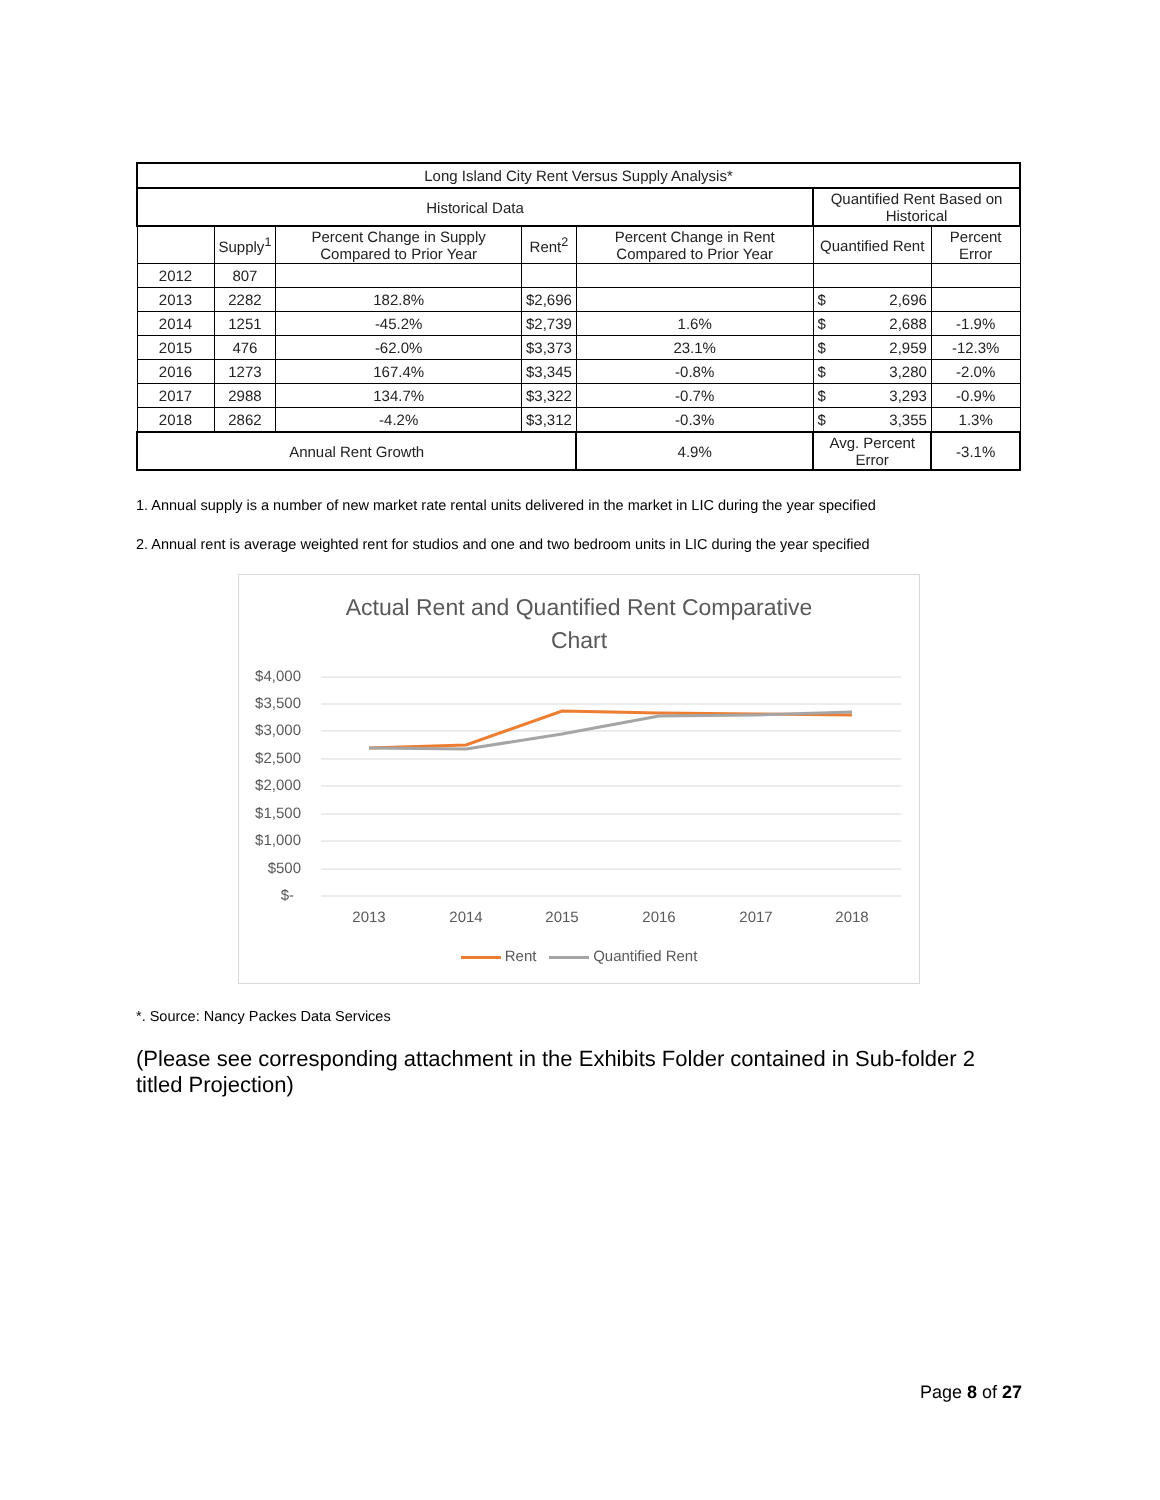| Long Island City Rent Versus Supply Analysis* | | | | | | |
| --- | --- | --- | --- | --- | --- | --- |
| Historical Data | | | | | Quantified Rent Based on Historical | |
| | Supply<sup>1</sup> | Percent Change in Supply Compared to Prior Year | Rent<sup>2</sup> | Percent Change in Rent Compared to Prior Year | Quantified Rent | Percent Error |
| 2012 | 807 | | | | | |
| 2013 | 2282 | 182.8% | $ 2,696 | | $ 2,696 | |
| 2014 | 1251 | -45.2% | $ 2,739 | 1.6% | $ 2,688 | -1.9% |
| 2015 | 476 | -62.0% | $ 3,373 | 23.1% | $ 2,959 | -12.3% |
| 2016 | 1273 | 167.4% | $ 3,345 | -0.8% | $ 3,280 | -2.0% |
| 2017 | 2988 | 134.7% | $ 3,322 | -0.7% | $ 3,293 | -0.9% |
| 2018 | 2862 | -4.2% | $ 3,312 | -0.3% | $ 3,355 | 1.3% |
| Annual Rent Growth | | | | 4.9% | Avg. Percent Error | -3.1% |
1. Annual supply is a number of new market rate rental units delivered in the market in LIC during the year specified
2. Annual rent is average weighted rent for studios and one and two bedroom units in LIC during the year specified
Actual Rent and Quantified Rent Comparative
Chart
$4,000
$3,500
$3,000
$2,500
$2,000
$1,500
$1,000
$500
$-
2013
2014
2015
2016
2017
2018
Rent Quantified Rent
*. Source: Nancy Packes Data Services
(Please see corresponding attachment in the Exhibits Folder contained in Sub-folder 2 titled Projection)
Page 8 of 27